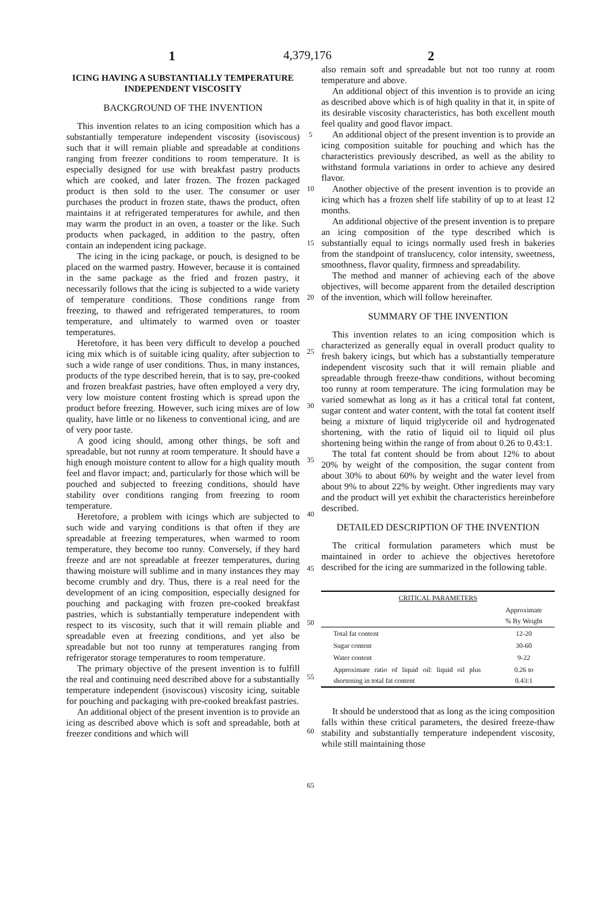4,379,176
1 2
ICING HAVING A SUBSTANTIALLY TEMPERATURE INDEPENDENT VISCOSITY
BACKGROUND OF THE INVENTION
This invention relates to an icing composition which has a substantially temperature independent viscosity (isoviscous) such that it will remain pliable and spreadable at conditions ranging from freezer conditions to room temperature. It is especially designed for use with breakfast pastry products which are cooked, and later frozen. The frozen packaged product is then sold to the user. The consumer or user purchases the product in frozen state, thaws the product, often maintains it at refrigerated temperatures for awhile, and then may warm the product in an oven, a toaster or the like. Such products when packaged, in addition to the pastry, often contain an independent icing package.
The icing in the icing package, or pouch, is designed to be placed on the warmed pastry. However, because it is contained in the same package as the fried and frozen pastry, it necessarily follows that the icing is subjected to a wide variety of temperature conditions. Those conditions range from freezing, to thawed and refrigerated temperatures, to room temperature, and ultimately to warmed oven or toaster temperatures.
Heretofore, it has been very difficult to develop a pouched icing mix which is of suitable icing quality, after subjection to such a wide range of user conditions. Thus, in many instances, products of the type described herein, that is to say, pre-cooked and frozen breakfast pastries, have often employed a very dry, very low moisture content frosting which is spread upon the product before freezing. However, such icing mixes are of low quality, have little or no likeness to conventional icing, and are of very poor taste.
A good icing should, among other things, be soft and spreadable, but not runny at room temperature. It should have a high enough moisture content to allow for a high quality mouth feel and flavor impact; and, particularly for those which will be pouched and subjected to freezing conditions, should have stability over conditions ranging from freezing to room temperature.
Heretofore, a problem with icings which are subjected to such wide and varying conditions is that often if they are spreadable at freezing temperatures, when warmed to room temperature, they become too runny. Conversely, if they hard freeze and are not spreadable at freezer temperatures, during thawing moisture will sublime and in many instances they may become crumbly and dry. Thus, there is a real need for the development of an icing composition, especially designed for pouching and packaging with frozen pre-cooked breakfast pastries, which is substantially temperature independent with respect to its viscosity, such that it will remain pliable and spreadable even at freezing conditions, and yet also be spreadable but not too runny at temperatures ranging from refrigerator storage temperatures to room temperature.
The primary objective of the present invention is to fulfill the real and continuing need described above for a substantially temperature independent (isoviscous) viscosity icing, suitable for pouching and packaging with pre-cooked breakfast pastries.
An additional object of the present invention is to provide an icing as described above which is soft and spreadable, both at freezer conditions and which will
5
10
15
20
25
30
35
40
45
50
55
60
65
also remain soft and spreadable but not too runny at room temperature and above.
An additional object of this invention is to provide an icing as described above which is of high quality in that it, in spite of its desirable viscosity characteristics, has both excellent mouth feel quality and good flavor impact.
An additional object of the present invention is to provide an icing composition suitable for pouching and which has the characteristics previously described, as well as the ability to withstand formula variations in order to achieve any desired flavor.
Another objective of the present invention is to provide an icing which has a frozen shelf life stability of up to at least 12 months.
An additional objective of the present invention is to prepare an icing composition of the type described which is substantially equal to icings normally used fresh in bakeries from the standpoint of translucency, color intensity, sweetness, smoothness, flavor quality, firmness and spreadability.
The method and manner of achieving each of the above objectives, will become apparent from the detailed description of the invention, which will follow hereinafter.
SUMMARY OF THE INVENTION
This invention relates to an icing composition which is characterized as generally equal in overall product quality to fresh bakery icings, but which has a substantially temperature independent viscosity such that it will remain pliable and spreadable through freeze-thaw conditions, without becoming too runny at room temperature. The icing formulation may be varied somewhat as long as it has a critical total fat content, sugar content and water content, with the total fat content itself being a mixture of liquid triglyceride oil and hydrogenated shortening, with the ratio of liquid oil to liquid oil plus shortening being within the range of from about 0.26 to 0.43:1.
The total fat content should be from about 12% to about 20% by weight of the composition, the sugar content from about 30% to about 60% by weight and the water level from about 9% to about 22% by weight. Other ingredients may vary and the product will yet exhibit the characteristics hereinbefore described.
DETAILED DESCRIPTION OF THE INVENTION
The critical formulation parameters which must be maintained in order to achieve the objectives heretofore described for the icing are summarized in the following table.
| CRITICAL PARAMETERS | |
| --- | --- |
| | Approximate % By Weight |
| Total fat content | 12-20 |
| Sugar content | 30-60 |
| Water content | 9-22 |
| Approximate ratio of liquid oil: liquid oil plus shortening in total fat content | 0.26 to 0.43:1 |
It should be understood that as long as the icing composition falls within these critical parameters, the desired freeze-thaw stability and substantially temperature independent viscosity, while still maintaining those